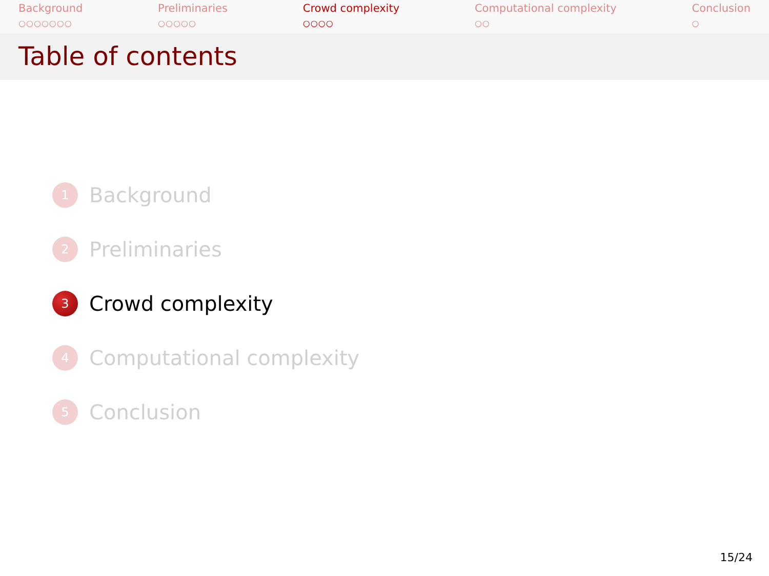Background
○○○○○○○
Preliminaries
○○○○○
Crowd complexity
○○○○
Computational complexity
○○
Conclusion
○
Table of contents
1 Background
2 Preliminaries
3 Crowd complexity
4 Computational complexity
5 Conclusion
15/24